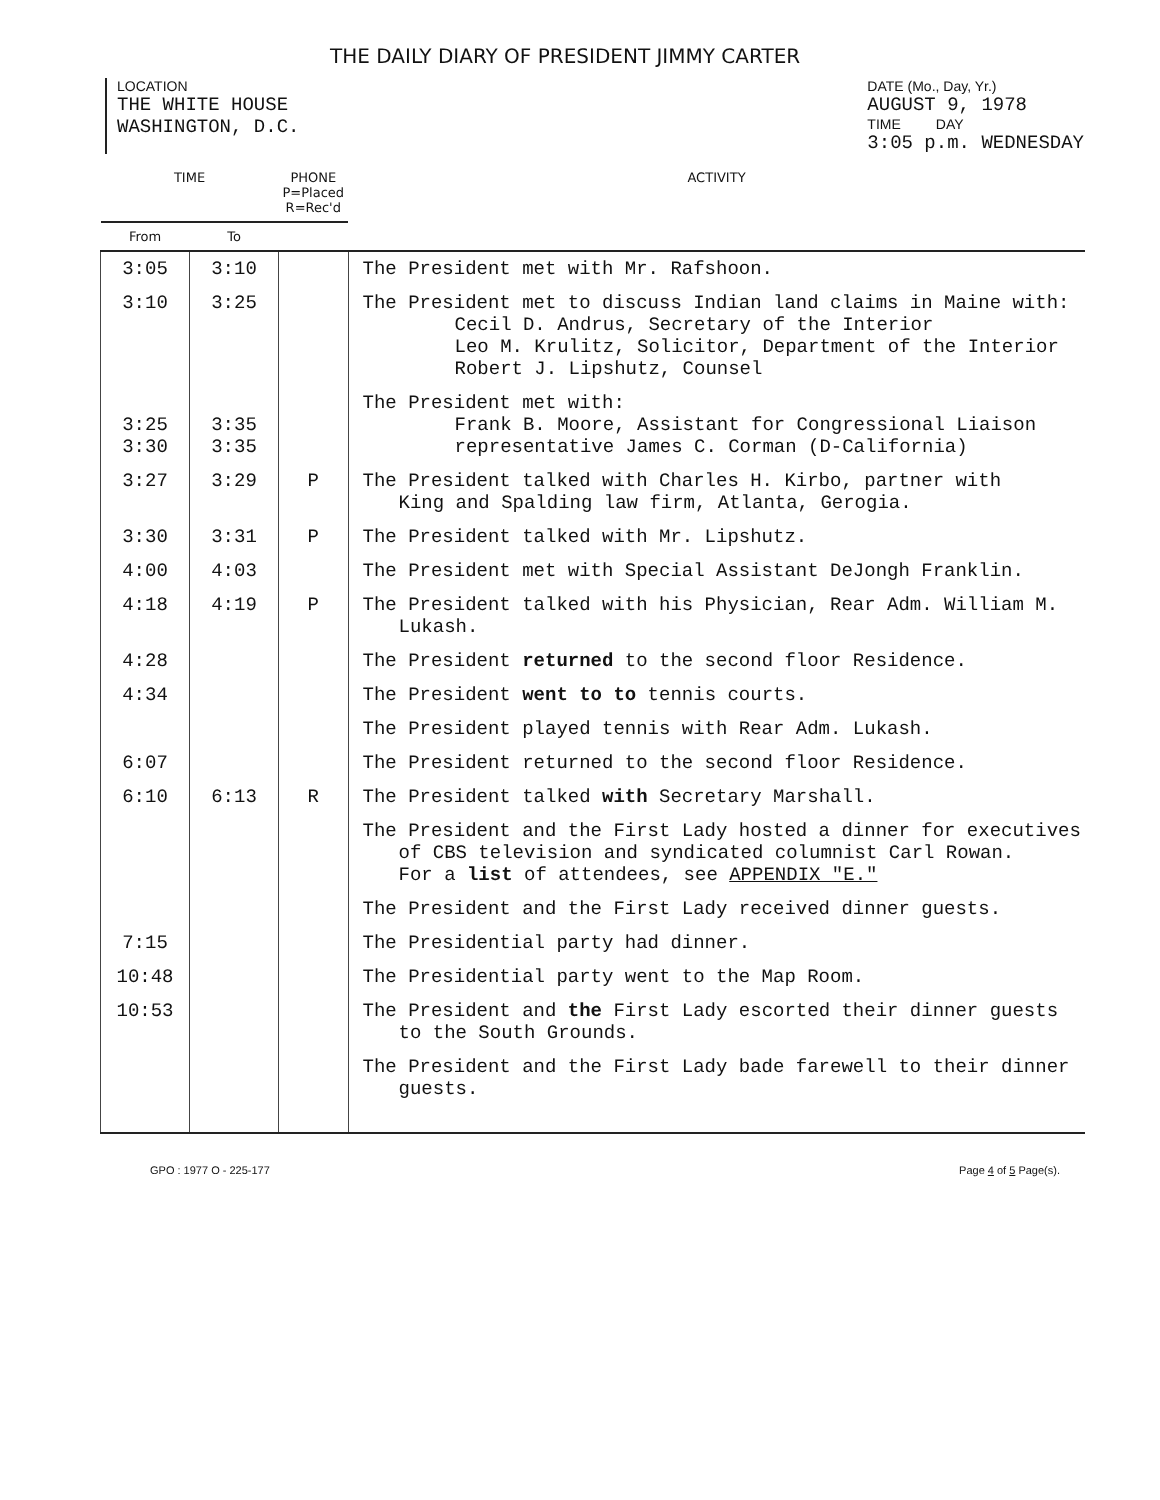THE DAILY DIARY OF PRESIDENT JIMMY CARTER
LOCATION
THE WHITE HOUSE
WASHINGTON, D.C.
DATE (Mo., Day, Yr.)
AUGUST 9, 1978
TIME DAY
3:05 p.m. WEDNESDAY
| TIME | | PHONE P=Placed R=Rec'd | ACTIVITY |
| --- | --- | --- | --- |
| From | To | | |
| 3:05 | 3:10 | | The President met with Mr. Rafshoon. |
| 3:10 | 3:25 | | The President met to discuss Indian land claims in Maine with: Cecil D. Andrus, Secretary of the Interior Leo M. Krulitz, Solicitor, Department of the Interior Robert J. Lipshutz, Counsel |
| 3:25 3:30 | 3:35 3:35 | | The President met with: Frank B. Moore, Assistant for Congressional Liaison representative James C. Corman (D-California) |
| 3:27 | 3:29 | P | The President talked with Charles H. Kirbo, partner with King and Spalding law firm, Atlanta, Gerogia. |
| 3:30 | 3:31 | P | The President talked with Mr. Lipshutz. |
| 4:00 | 4:03 | | The President met with Special Assistant DeJongh Franklin. |
| 4:18 | 4:19 | P | The President talked with his Physician, Rear Adm. William M. Lukash. |
| 4:28 | | | The President returned to the second floor Residence. |
| 4:34 | | | The President went to to tennis courts. |
| | | | The President played tennis with Rear Adm. Lukash. |
| 6:07 | | | The President returned to the second floor Residence. |
| 6:10 | 6:13 | R | The President talked with Secretary Marshall. |
| | | | The President and the First Lady hosted a dinner for executives of CBS television and syndicated columnist Carl Rowan. For a list of attendees, see APPENDIX "E." |
| | | | The President and the First Lady received dinner guests. |
| 7:15 | | | The Presidential party had dinner. |
| 10:48 | | | The Presidential party went to the Map Room. |
| 10:53 | | | The President and the First Lady escorted their dinner guests to the South Grounds. |
| | | | The President and the First Lady bade farewell to their dinner guests. |
GPO : 1977 O - 225-177 Page 4 of 5 Page(s).